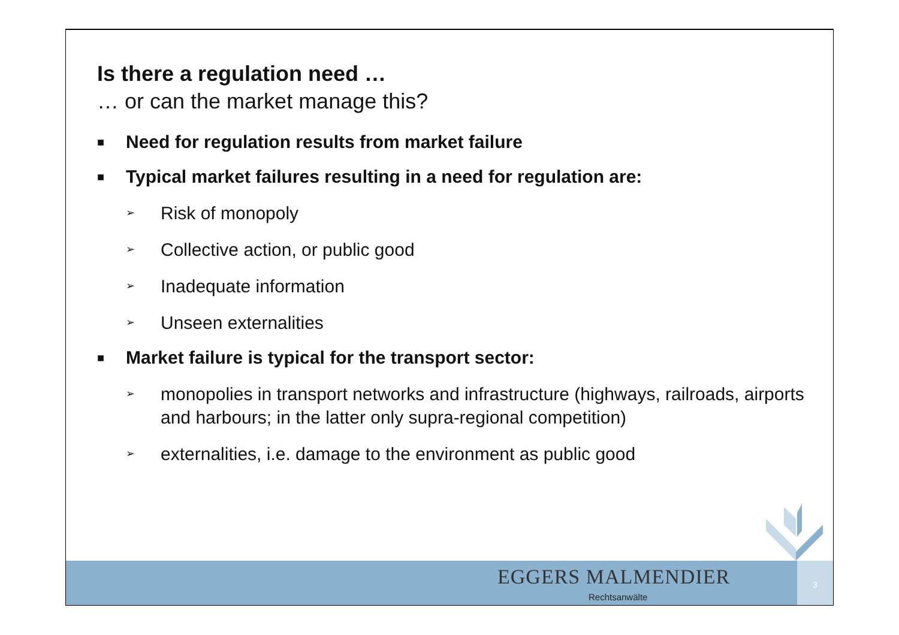Is there a regulation need …
… or can the market manage this?
■ Need for regulation results from market failure
■ Typical market failures resulting in a need for regulation are:
➢ Risk of monopoly
➢ Collective action, or public good
➢ Inadequate information
➢ Unseen externalities
■ Market failure is typical for the transport sector:
➢ monopolies in transport networks and infrastructure (highways, railroads, airports and harbours; in the latter only supra-regional competition)
➢ externalities, i.e. damage to the environment as public good
EGGERS MALMENDIER
Rechtsanwälte
3